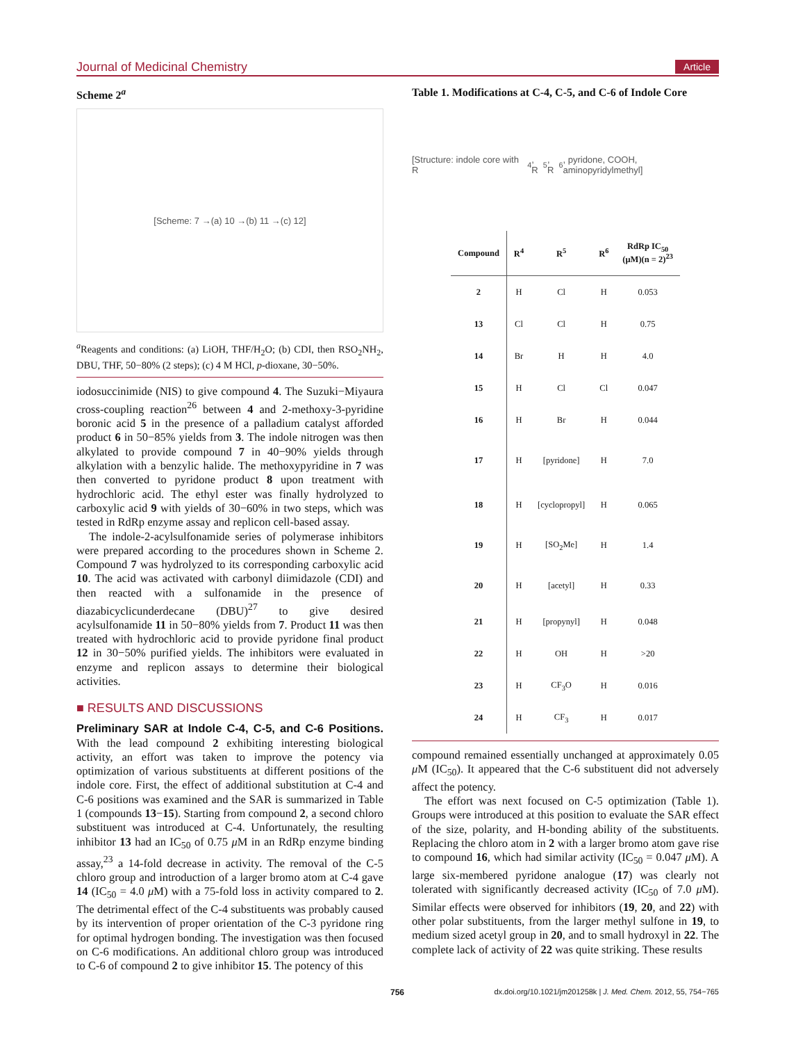Journal of Medicinal Chemistry Article
Scheme 2<sup>a</sup>
[Scheme: 7 →(a) 10 →(b) 11 →(c) 12]
<sup>a</sup> Reagents and conditions: (a) LiOH, THF/H<sub>2</sub>O; (b) CDI, then RSO<sub>2</sub>NH<sub>2</sub>, DBU, THF, 50−80% (2 steps); (c) 4 M HCl, p-dioxane, 30−50%.
iodosuccinimide (NIS) to give compound 4. The Suzuki−Miyaura cross-coupling reaction<sup>26</sup> between 4 and 2-methoxy-3-pyridine boronic acid 5 in the presence of a palladium catalyst afforded product 6 in 50−85% yields from 3. The indole nitrogen was then alkylated to provide compound 7 in 40−90% yields through alkylation with a benzylic halide. The methoxypyridine in 7 was then converted to pyridone product 8 upon treatment with hydrochloric acid. The ethyl ester was finally hydrolyzed to carboxylic acid 9 with yields of 30−60% in two steps, which was tested in RdRp enzyme assay and replicon cell-based assay.
The indole-2-acylsulfonamide series of polymerase inhibitors were prepared according to the procedures shown in Scheme 2. Compound 7 was hydrolyzed to its corresponding carboxylic acid 10. The acid was activated with carbonyl diimidazole (CDI) and then reacted with a sulfonamide in the presence of diazabicyclicunderdecane (DBU)<sup>27</sup> to give desired acylsulfonamide 11 in 50−80% yields from 7. Product 11 was then treated with hydrochloric acid to provide pyridone final product 12 in 30−50% purified yields. The inhibitors were evaluated in enzyme and replicon assays to determine their biological activities.
■ RESULTS AND DISCUSSIONS
Preliminary SAR at Indole C-4, C-5, and C-6 Positions. With the lead compound 2 exhibiting interesting biological activity, an effort was taken to improve the potency via optimization of various substituents at different positions of the indole core. First, the effect of additional substitution at C-4 and C-6 positions was examined and the SAR is summarized in Table 1 (compounds 13−15). Starting from compound 2, a second chloro substituent was introduced at C-4. Unfortunately, the resulting inhibitor 13 had an IC<sub>50</sub> of 0.75 μ M in an RdRp enzyme binding assay,<sup>23</sup> a 14-fold decrease in activity. The removal of the C-5 chloro group and introduction of a larger bromo atom at C-4 gave 14 (IC<sub>50</sub> = 4.0 μ M) with a 75-fold loss in activity compared to 2. The detrimental effect of the C-4 substituents was probably caused by its intervention of proper orientation of the C-3 pyridone ring for optimal hydrogen bonding. The investigation was then focused on C-6 modifications. An additional chloro group was introduced to C-6 of compound 2 to give inhibitor 15. The potency of this
Table 1. Modifications at C-4, C-5, and C-6 of Indole Core
[Structure: indole core with R<sup>4</sup>, R<sup>5</sup>, R<sup>6</sup>, pyridone, COOH, aminopyridylmethyl]
| Compound | R<sup>4</sup> | R<sup>5</sup> | R<sup>6</sup> | RdRp IC<sub>50</sub> (μM)(n = 2)<sup>23</sup> |
| --- | --- | --- | --- | --- |
| 2 | H | Cl | H | 0.053 |
| 13 | Cl | Cl | H | 0.75 |
| 14 | Br | H | H | 4.0 |
| 15 | H | Cl | Cl | 0.047 |
| 16 | H | Br | H | 0.044 |
| 17 | H | [pyridone] | H | 7.0 |
| 18 | H | [cyclopropyl] | H | 0.065 |
| 19 | H | [SO<sub>2</sub>Me] | H | 1.4 |
| 20 | H | [acetyl] | H | 0.33 |
| 21 | H | [propynyl] | H | 0.048 |
| 22 | H | OH | H | >20 |
| 23 | H | CF<sub>3</sub>O | H | 0.016 |
| 24 | H | CF<sub>3</sub> | H | 0.017 |
compound remained essentially unchanged at approximately 0.05 μ M (IC<sub>50</sub>). It appeared that the C-6 substituent did not adversely affect the potency.
The effort was next focused on C-5 optimization (Table 1). Groups were introduced at this position to evaluate the SAR effect of the size, polarity, and H-bonding ability of the substituents. Replacing the chloro atom in 2 with a larger bromo atom gave rise to compound 16, which had similar activity (IC<sub>50</sub> = 0.047 μ M). A large six-membered pyridone analogue (17) was clearly not tolerated with significantly decreased activity (IC<sub>50</sub> of 7.0 μ M). Similar effects were observed for inhibitors (19, 20, and 22) with other polar substituents, from the larger methyl sulfone in 19, to medium sized acetyl group in 20, and to small hydroxyl in 22. The complete lack of activity of 22 was quite striking. These results
756 dx.doi.org/10.1021/jm201258k | J. Med. Chem. 2012, 55, 754−765